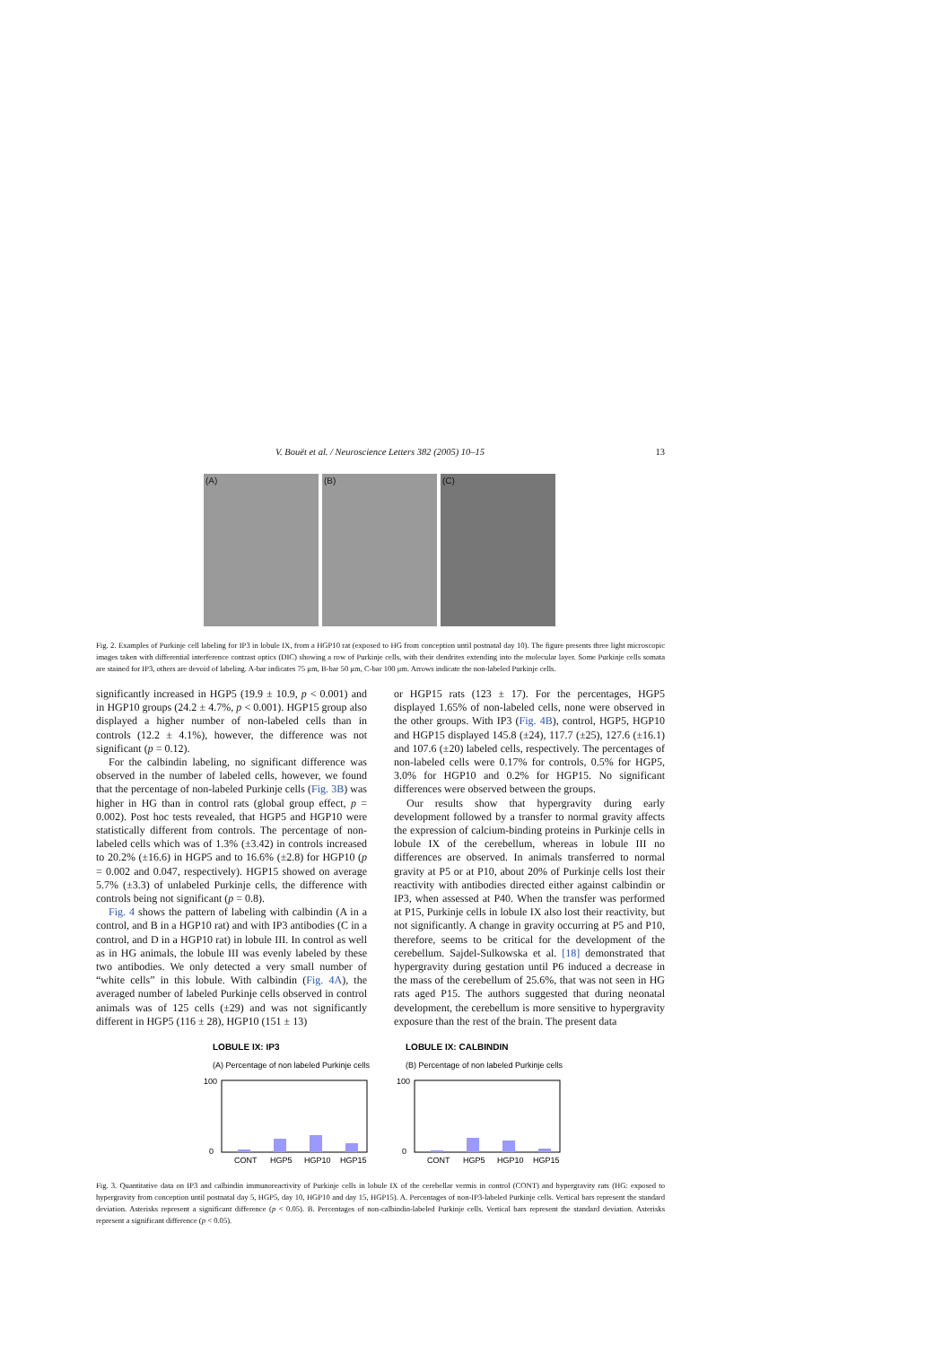V. Bouët et al. / Neuroscience Letters 382 (2005) 10–15 13
(A) (B) (C)
Fig. 2. Examples of Purkinje cell labeling for IP3 in lobule IX, from a HGP10 rat (exposed to HG from conception until postnatal day 10). The figure presents three light microscopic images taken with differential interference contrast optics (DIC) showing a row of Purkinje cells, with their dendrites extending into the molecular layer. Some Purkinje cells somata are stained for IP3, others are devoid of labeling. A-bar indicates 75 μm, B-bar 50 μm, C-bar 100 μm. Arrows indicate the non-labeled Purkinje cells.
significantly increased in HGP5 (19.9 ± 10.9, p < 0.001) and in HGP10 groups (24.2 ± 4.7%, p < 0.001). HGP15 group also displayed a higher number of non-labeled cells than in controls (12.2 ± 4.1%), however, the difference was not significant (p = 0.12).
For the calbindin labeling, no significant difference was observed in the number of labeled cells, however, we found that the percentage of non-labeled Purkinje cells (Fig. 3B) was higher in HG than in control rats (global group effect, p = 0.002). Post hoc tests revealed, that HGP5 and HGP10 were statistically different from controls. The percentage of non-labeled cells which was of 1.3% (±3.42) in controls increased to 20.2% (±16.6) in HGP5 and to 16.6% (±2.8) for HGP10 (p = 0.002 and 0.047, respectively). HGP15 showed on average 5.7% (±3.3) of unlabeled Purkinje cells, the difference with controls being not significant (p = 0.8).
Fig. 4 shows the pattern of labeling with calbindin (A in a control, and B in a HGP10 rat) and with IP3 antibodies (C in a control, and D in a HGP10 rat) in lobule III. In control as well as in HG animals, the lobule III was evenly labeled by these two antibodies. We only detected a very small number of “white cells” in this lobule. With calbindin (Fig. 4A), the averaged number of labeled Purkinje cells observed in control animals was of 125 cells (±29) and was not significantly different in HGP5 (116 ± 28), HGP10 (151 ± 13)
or HGP15 rats (123 ± 17). For the percentages, HGP5 displayed 1.65% of non-labeled cells, none were observed in the other groups. With IP3 (Fig. 4B), control, HGP5, HGP10 and HGP15 displayed 145.8 (±24), 117.7 (±25), 127.6 (±16.1) and 107.6 (±20) labeled cells, respectively. The percentages of non-labeled cells were 0.17% for controls, 0.5% for HGP5, 3.0% for HGP10 and 0.2% for HGP15. No significant differences were observed between the groups.
Our results show that hypergravity during early development followed by a transfer to normal gravity affects the expression of calcium-binding proteins in Purkinje cells in lobule IX of the cerebellum, whereas in lobule III no differences are observed. In animals transferred to normal gravity at P5 or at P10, about 20% of Purkinje cells lost their reactivity with antibodies directed either against calbindin or IP3, when assessed at P40. When the transfer was performed at P15, Purkinje cells in lobule IX also lost their reactivity, but not significantly. A change in gravity occurring at P5 and P10, therefore, seems to be critical for the development of the cerebellum. Sajdel-Sulkowska et al. [18] demonstrated that hypergravity during gestation until P6 induced a decrease in the mass of the cerebellum of 25.6%, that was not seen in HG rats aged P15. The authors suggested that during neonatal development, the cerebellum is more sensitive to hypergravity exposure than the rest of the brain. The present data
LOBULE IX: IP3
(A) Percentage of non labeled Purkinje cells
100
0
CONT
HGP5
HGP10
HGP15
LOBULE IX: CALBINDIN
(B) Percentage of non labeled Purkinje cells
100
0
CONT
HGP5
HGP10
HGP15
Fig. 3. Quantitative data on IP3 and calbindin immunoreactivity of Purkinje cells in lobule IX of the cerebellar vermis in control (CONT) and hypergravity rats (HG: exposed to hypergravity from conception until postnatal day 5, HGP5, day 10, HGP10 and day 15, HGP15). A. Percentages of non-IP3-labeled Purkinje cells. Vertical bars represent the standard deviation. Asterisks represent a significant difference (p < 0.05). B. Percentages of non-calbindin-labeled Purkinje cells. Vertical bars represent the standard deviation. Asterisks represent a significant difference (p < 0.05).